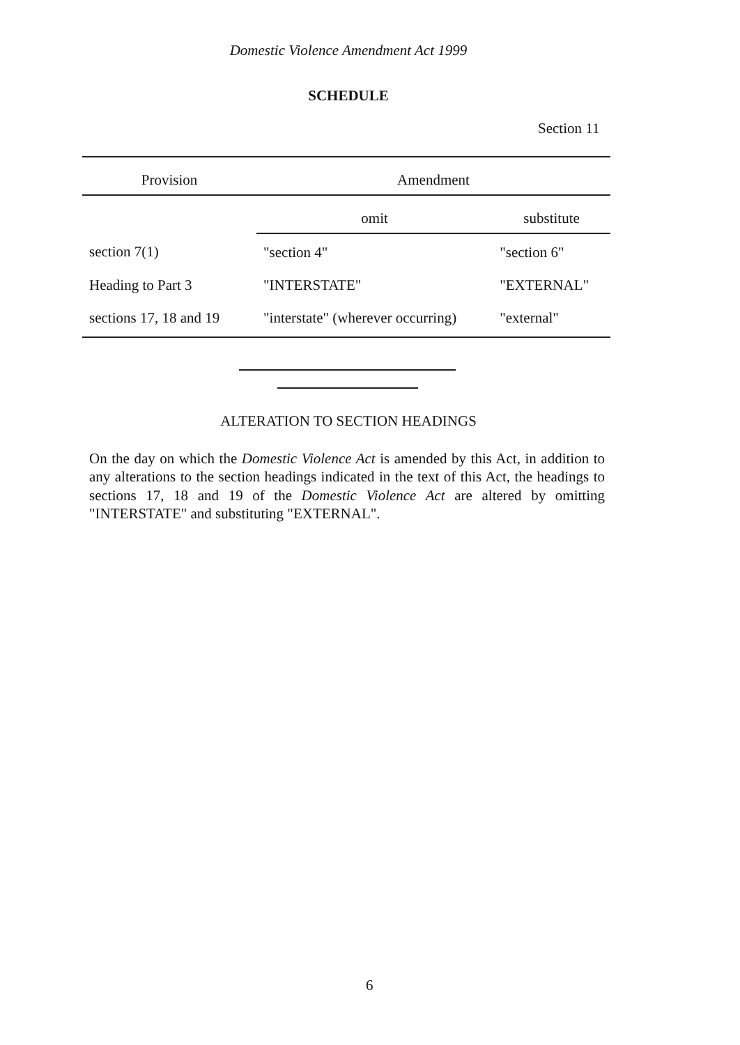Domestic Violence Amendment Act 1999
SCHEDULE
Section 11
| Provision | Amendment | |
| --- | --- | --- |
| | omit | substitute |
| section 7(1) | "section 4" | "section 6" |
| Heading to Part 3 | "INTERSTATE" | "EXTERNAL" |
| sections 17, 18 and 19 | "interstate" (wherever occurring) | "external" |
ALTERATION TO SECTION HEADINGS
On the day on which the Domestic Violence Act is amended by this Act, in addition to any alterations to the section headings indicated in the text of this Act, the headings to sections 17, 18 and 19 of the Domestic Violence Act are altered by omitting "INTERSTATE" and substituting "EXTERNAL".
6